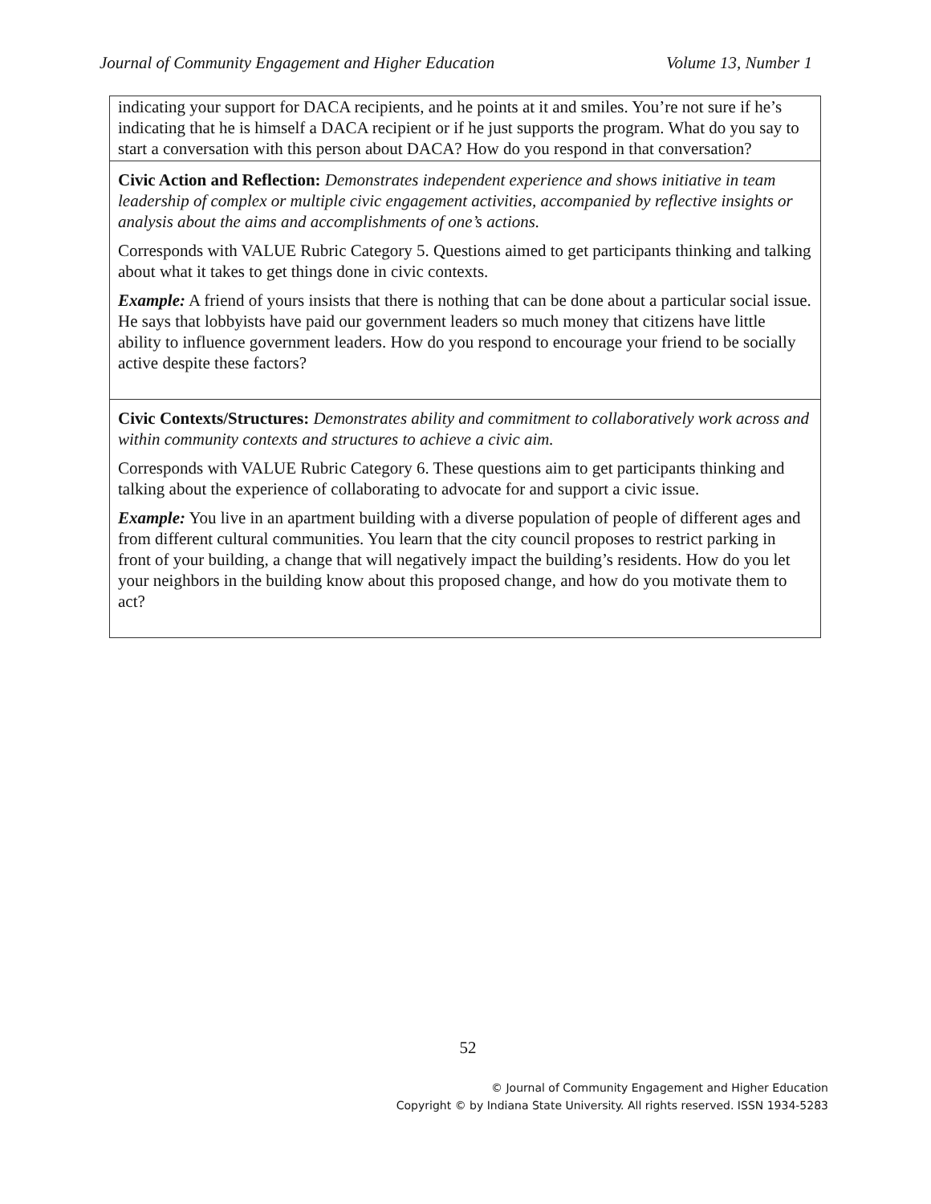Journal of Community Engagement and Higher Education Volume 13, Number 1
| indicating your support for DACA recipients, and he points at it and smiles. You’re not sure if he’s indicating that he is himself a DACA recipient or if he just supports the program. What do you say to start a conversation with this person about DACA? How do you respond in that conversation? |
| Civic Action and Reflection: Demonstrates independent experience and shows initiative in team leadership of complex or multiple civic engagement activities, accompanied by reflective insights or analysis about the aims and accomplishments of one’s actions. Corresponds with VALUE Rubric Category 5. Questions aimed to get participants thinking and talking about what it takes to get things done in civic contexts. Example: A friend of yours insists that there is nothing that can be done about a particular social issue. He says that lobbyists have paid our government leaders so much money that citizens have little ability to influence government leaders. How do you respond to encourage your friend to be socially active despite these factors? |
| Civic Contexts/Structures: Demonstrates ability and commitment to collaboratively work across and within community contexts and structures to achieve a civic aim. Corresponds with VALUE Rubric Category 6. These questions aim to get participants thinking and talking about the experience of collaborating to advocate for and support a civic issue. Example: You live in an apartment building with a diverse population of people of different ages and from different cultural communities. You learn that the city council proposes to restrict parking in front of your building, a change that will negatively impact the building’s residents. How do you let your neighbors in the building know about this proposed change, and how do you motivate them to act? |
52
© Journal of Community Engagement and Higher Education
Copyright © by Indiana State University. All rights reserved. ISSN 1934-5283